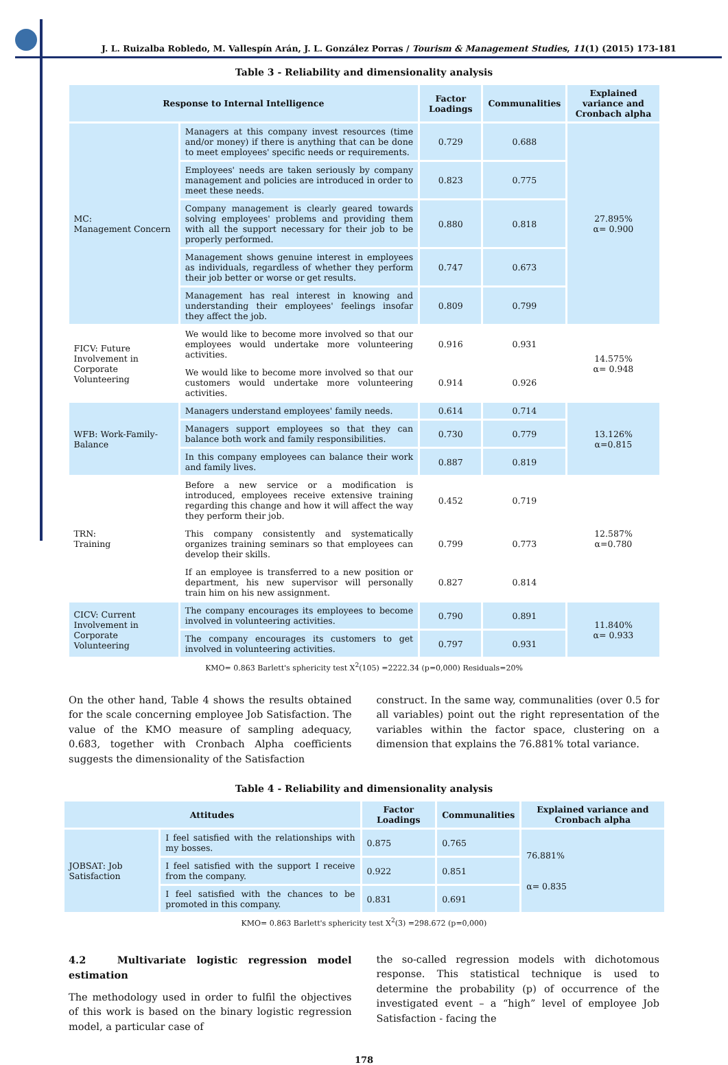J. L. Ruizalba Robledo, M. Vallespín Arán, J. L. González Porras / Tourism & Management Studies, 11(1) (2015) 173-181
Table 3 - Reliability and dimensionality analysis
| Response to Internal Intelligence | | Factor Loadings | Communalities | Explained variance and Cronbach alpha |
| --- | --- | --- | --- | --- |
| MC: Management Concern | Managers at this company invest resources (time and/or money) if there is anything that can be done to meet employees' specific needs or requirements. | 0.729 | 0.688 | 27.895% α= 0.900 |
| | Employees' needs are taken seriously by company management and policies are introduced in order to meet these needs. | 0.823 | 0.775 | |
| | Company management is clearly geared towards solving employees' problems and providing them with all the support necessary for their job to be properly performed. | 0.880 | 0.818 | |
| | Management shows genuine interest in employees as individuals, regardless of whether they perform their job better or worse or get results. | 0.747 | 0.673 | |
| | Management has real interest in knowing and understanding their employees' feelings insofar they affect the job. | 0.809 | 0.799 | |
| FICV: Future Involvement in Corporate Volunteering | We would like to become more involved so that our employees would undertake more volunteering activities. | 0.916 | 0.931 | 14.575% α= 0.948 |
| | We would like to become more involved so that our customers would undertake more volunteering activities. | 0.914 | 0.926 | |
| WFB: Work-Family-Balance | Managers understand employees' family needs. | 0.614 | 0.714 | 13.126% α=0.815 |
| | Managers support employees so that they can balance both work and family responsibilities. | 0.730 | 0.779 | |
| | In this company employees can balance their work and family lives. | 0.887 | 0.819 | |
| TRN: Training | Before a new service or a modification is introduced, employees receive extensive training regarding this change and how it will affect the way they perform their job. | 0.452 | 0.719 | 12.587% α=0.780 |
| | This company consistently and systematically organizes training seminars so that employees can develop their skills. | 0.799 | 0.773 | |
| | If an employee is transferred to a new position or department, his new supervisor will personally train him on his new assignment. | 0.827 | 0.814 | |
| CICV: Current Involvement in Corporate Volunteering | The company encourages its employees to become involved in volunteering activities. | 0.790 | 0.891 | 11.840% α= 0.933 |
| | The company encourages its customers to get involved in volunteering activities. | 0.797 | 0.931 | |
KMO= 0.863 Barlett's sphericity test X<sup>2</sup>(105) =2222.34 (p=0,000) Residuals=20%
On the other hand, Table 4 shows the results obtained for the scale concerning employee Job Satisfaction. The value of the KMO measure of sampling adequacy, 0.683, together with Cronbach Alpha coefficients suggests the dimensionality of the Satisfaction
construct. In the same way, communalities (over 0.5 for all variables) point out the right representation of the variables within the factor space, clustering on a dimension that explains the 76.881% total variance.
Table 4 - Reliability and dimensionality analysis
| Attitudes | | Factor Loadings | Communalities | Explained variance and Cronbach alpha |
| --- | --- | --- | --- | --- |
| JOBSAT: Job Satisfaction | I feel satisfied with the relationships with my bosses. | 0.875 | 0.765 | 76.881% α= 0.835 |
| | I feel satisfied with the support I receive from the company. | 0.922 | 0.851 | |
| | I feel satisfied with the chances to be promoted in this company. | 0.831 | 0.691 | |
KMO= 0.863 Barlett's sphericity test X<sup>2</sup>(3) =298.672 (p=0,000)
4.2 Multivariate logistic regression model estimation
The methodology used in order to fulfil the objectives of this work is based on the binary logistic regression model, a particular case of
the so-called regression models with dichotomous response. This statistical technique is used to determine the probability (p) of occurrence of the investigated event – a “high” level of employee Job Satisfaction - facing the
178